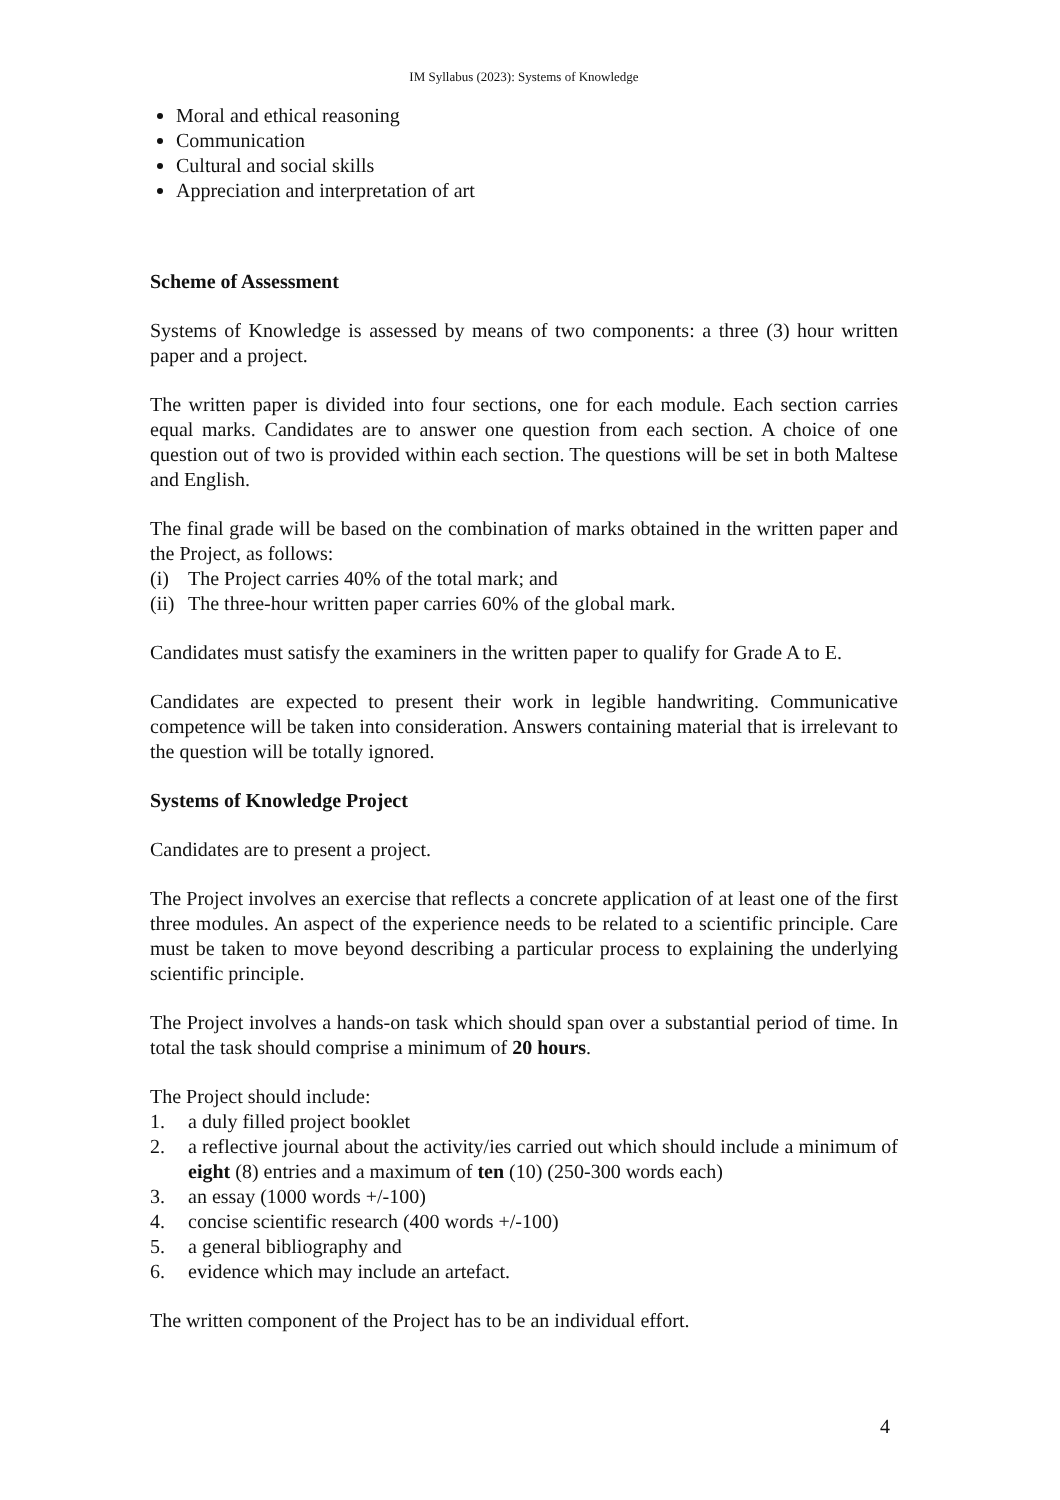IM Syllabus (2023): Systems of Knowledge
Moral and ethical reasoning
Communication
Cultural and social skills
Appreciation and interpretation of art
Scheme of Assessment
Systems of Knowledge is assessed by means of two components: a three (3) hour written paper and a project.
The written paper is divided into four sections, one for each module. Each section carries equal marks. Candidates are to answer one question from each section. A choice of one question out of two is provided within each section. The questions will be set in both Maltese and English.
The final grade will be based on the combination of marks obtained in the written paper and the Project, as follows:
(i) The Project carries 40% of the total mark; and
(ii) The three-hour written paper carries 60% of the global mark.
Candidates must satisfy the examiners in the written paper to qualify for Grade A to E.
Candidates are expected to present their work in legible handwriting. Communicative competence will be taken into consideration. Answers containing material that is irrelevant to the question will be totally ignored.
Systems of Knowledge Project
Candidates are to present a project.
The Project involves an exercise that reflects a concrete application of at least one of the first three modules. An aspect of the experience needs to be related to a scientific principle. Care must be taken to move beyond describing a particular process to explaining the underlying scientific principle.
The Project involves a hands-on task which should span over a substantial period of time. In total the task should comprise a minimum of 20 hours.
The Project should include:
1. a duly filled project booklet
2. a reflective journal about the activity/ies carried out which should include a minimum of eight (8) entries and a maximum of ten (10) (250-300 words each)
3. an essay (1000 words +/-100)
4. concise scientific research (400 words +/-100)
5. a general bibliography and
6. evidence which may include an artefact.
The written component of the Project has to be an individual effort.
4